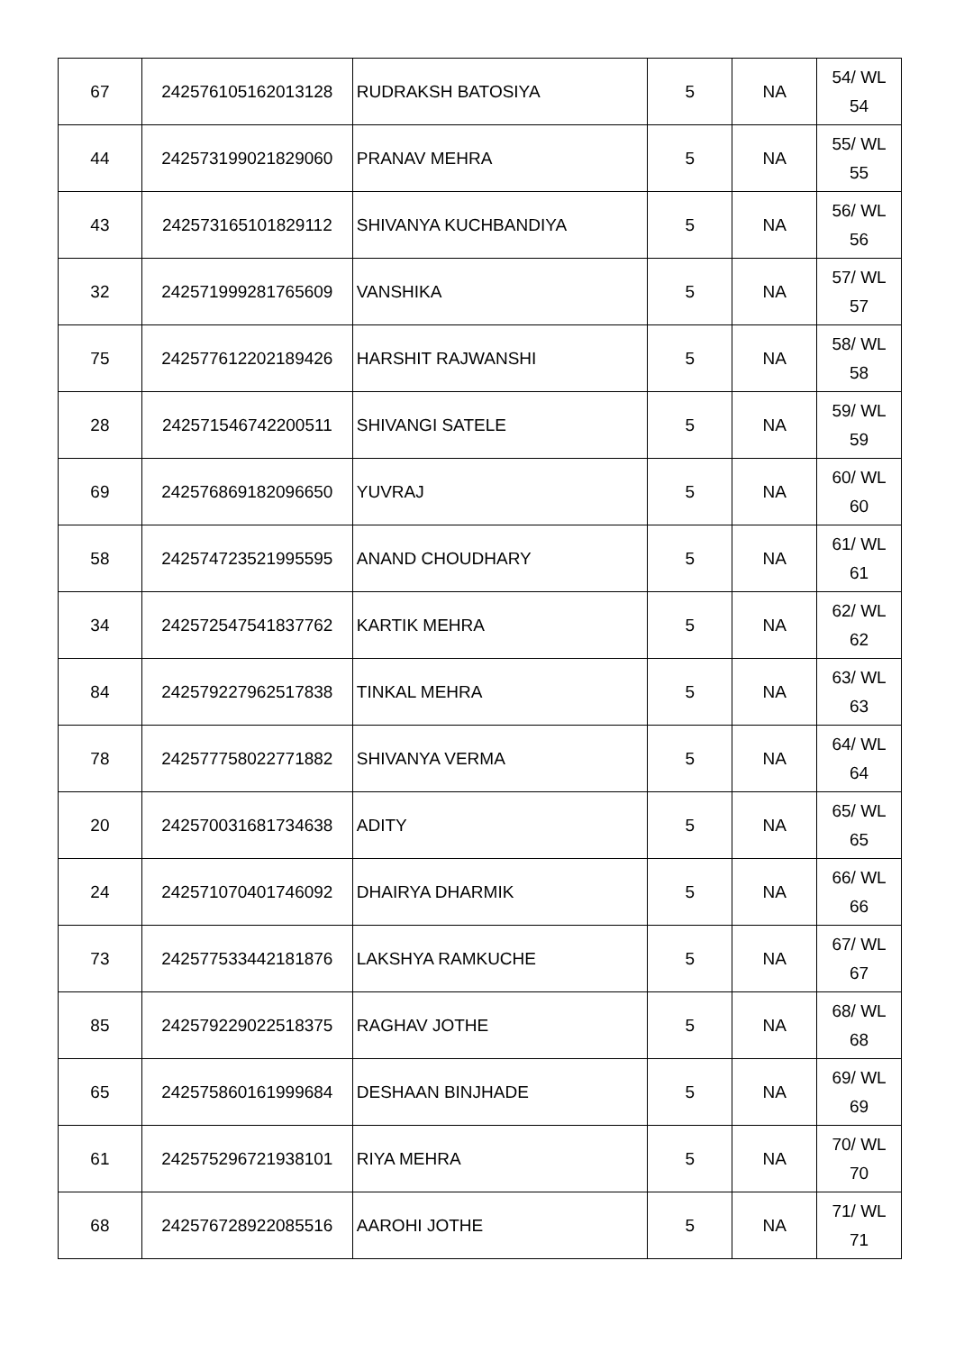| 67 | 242576105162013128 | RUDRAKSH BATOSIYA | 5 | NA | 54/ WL 54 |
| 44 | 242573199021829060 | PRANAV MEHRA | 5 | NA | 55/ WL 55 |
| 43 | 242573165101829112 | SHIVANYA KUCHBANDIYA | 5 | NA | 56/ WL 56 |
| 32 | 242571999281765609 | VANSHIKA | 5 | NA | 57/ WL 57 |
| 75 | 242577612202189426 | HARSHIT RAJWANSHI | 5 | NA | 58/ WL 58 |
| 28 | 242571546742200511 | SHIVANGI SATELE | 5 | NA | 59/ WL 59 |
| 69 | 242576869182096650 | YUVRAJ | 5 | NA | 60/ WL 60 |
| 58 | 242574723521995595 | ANAND CHOUDHARY | 5 | NA | 61/ WL 61 |
| 34 | 242572547541837762 | KARTIK MEHRA | 5 | NA | 62/ WL 62 |
| 84 | 242579227962517838 | TINKAL MEHRA | 5 | NA | 63/ WL 63 |
| 78 | 242577758022771882 | SHIVANYA VERMA | 5 | NA | 64/ WL 64 |
| 20 | 242570031681734638 | ADITY | 5 | NA | 65/ WL 65 |
| 24 | 242571070401746092 | DHAIRYA DHARMIK | 5 | NA | 66/ WL 66 |
| 73 | 242577533442181876 | LAKSHYA RAMKUCHE | 5 | NA | 67/ WL 67 |
| 85 | 242579229022518375 | RAGHAV JOTHE | 5 | NA | 68/ WL 68 |
| 65 | 242575860161999684 | DESHAAN BINJHADE | 5 | NA | 69/ WL 69 |
| 61 | 242575296721938101 | RIYA MEHRA | 5 | NA | 70/ WL 70 |
| 68 | 242576728922085516 | AAROHI JOTHE | 5 | NA | 71/ WL 71 |